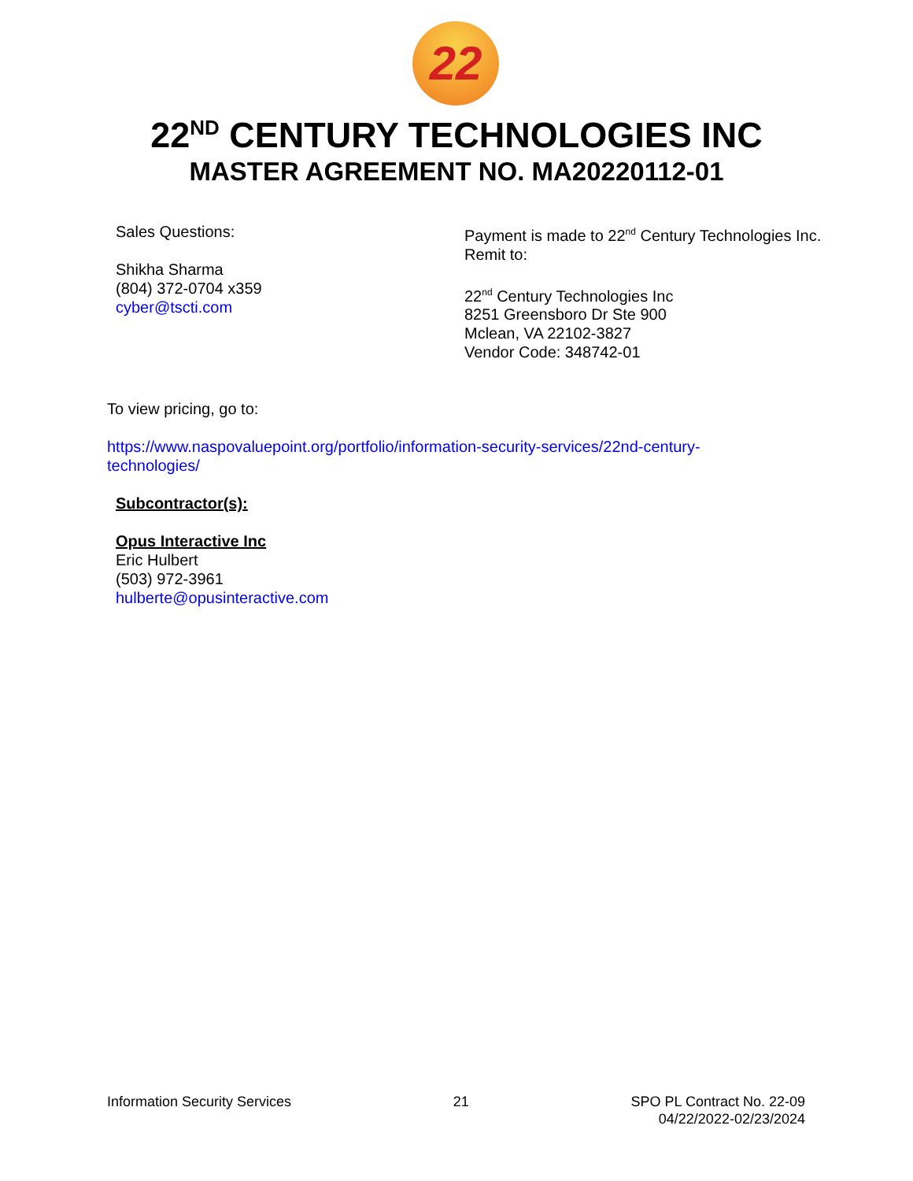22
22<sup>ND</sup> CENTURY TECHNOLOGIES INC
MASTER AGREEMENT NO. MA20220112-01
Sales Questions:
Shikha Sharma
(804) 372-0704 x359
cyber@tscti.com
Payment is made to 22<sup>nd</sup> Century Technologies Inc. Remit to:
22<sup>nd</sup> Century Technologies Inc
8251 Greensboro Dr Ste 900
Mclean, VA 22102-3827
Vendor Code: 348742-01
To view pricing, go to:
https://www.naspovaluepoint.org/portfolio/information-security-services/22nd-century-
technologies/
Subcontractor(s):
Opus Interactive Inc
Eric Hulbert
(503) 972-3961
hulberte@opusinteractive.com
Information Security Services 21 SPO PL Contract No. 22-09
04/22/2022-02/23/2024